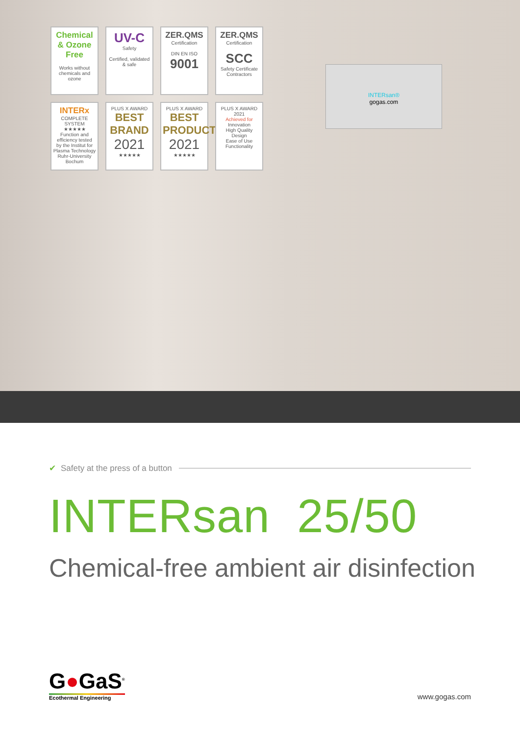Chemical & Ozone Free
Works without chemicals and ozone
UV-C
Safety
Certified, validated & safe
ZER.QMS
Certification
DIN EN ISO
9001
ZER.QMS
Certification
SCC
Safety Certificate Contractors
INTERx
COMPLETE SYSTEM
★★★★★
Function and efficiency tested
by the Institut for Plasma Technology Ruhr-University Bochum
PLUS X AWARD
BEST BRAND
2021
★★★★★
PLUS X AWARD
BEST PRODUCT
2021
★★★★★
PLUS X AWARD
2021
Achieved for
Innovation
High Quality
Design
Ease of Use
Functionality
INTERsan®
gogas.com
✔ Safety at the press of a button
INTERsan 25/50
Chemical-free ambient air disinfection
G●GaS<sup>®</sup>
Ecothermal Engineering
www.gogas.com